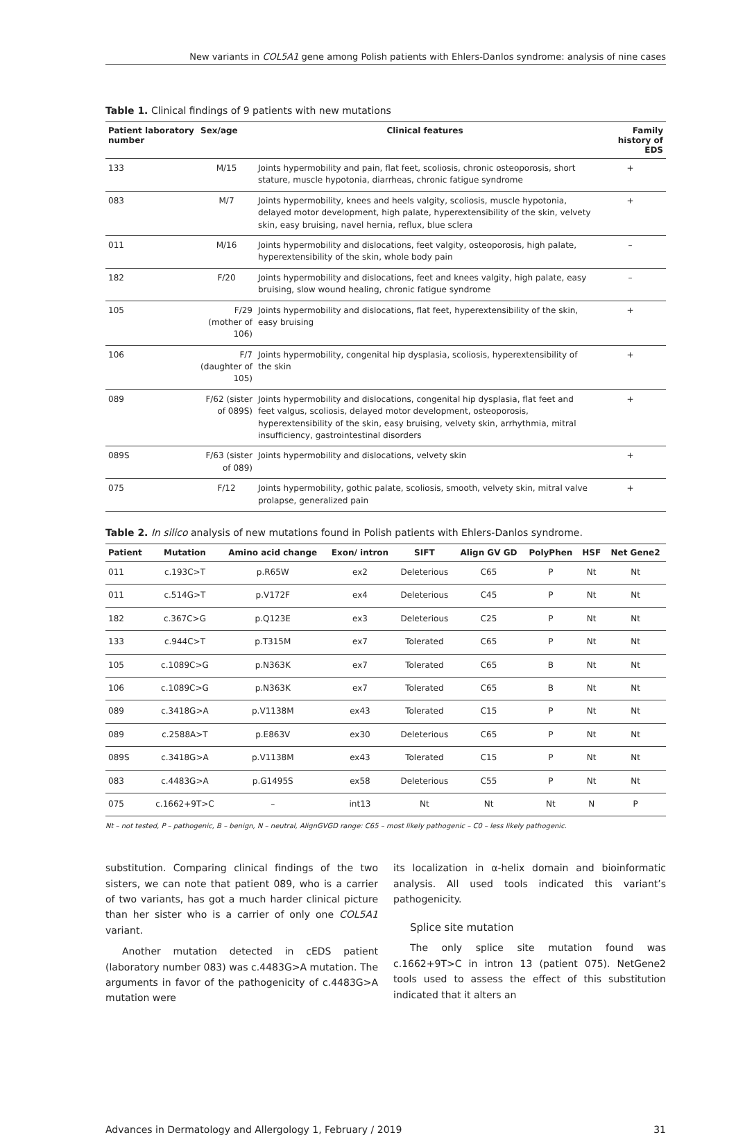New variants in COL5A1 gene among Polish patients with Ehlers-Danlos syndrome: analysis of nine cases
Table 1. Clinical findings of 9 patients with new mutations
| Patient laboratory number | Sex/age | Clinical features | Family history of EDS |
| --- | --- | --- | --- |
| 133 | M/15 | Joints hypermobility and pain, flat feet, scoliosis, chronic osteoporosis, short stature, muscle hypotonia, diarrheas, chronic fatigue syndrome | + |
| 083 | M/7 | Joints hypermobility, knees and heels valgity, scoliosis, muscle hypotonia, delayed motor development, high palate, hyperextensibility of the skin, velvety skin, easy bruising, navel hernia, reflux, blue sclera | + |
| 011 | M/16 | Joints hypermobility and dislocations, feet valgity, osteoporosis, high palate, hyperextensibility of the skin, whole body pain | – |
| 182 | F/20 | Joints hypermobility and dislocations, feet and knees valgity, high palate, easy bruising, slow wound healing, chronic fatigue syndrome | – |
| 105 | F/29 (mother of 106) | Joints hypermobility and dislocations, flat feet, hyperextensibility of the skin, easy bruising | + |
| 106 | F/7 (daughter of 105) | Joints hypermobility, congenital hip dysplasia, scoliosis, hyperextensibility of the skin | + |
| 089 | F/62 (sister of 089S) | Joints hypermobility and dislocations, congenital hip dysplasia, flat feet and feet valgus, scoliosis, delayed motor development, osteoporosis, hyperextensibility of the skin, easy bruising, velvety skin, arrhythmia, mitral insufficiency, gastrointestinal disorders | + |
| 089S | F/63 (sister of 089) | Joints hypermobility and dislocations, velvety skin | + |
| 075 | F/12 | Joints hypermobility, gothic palate, scoliosis, smooth, velvety skin, mitral valve prolapse, generalized pain | + |
Table 2. In silico analysis of new mutations found in Polish patients with Ehlers-Danlos syndrome.
| Patient | Mutation | Amino acid change | Exon/ intron | SIFT | Align GV GD | PolyPhen | HSF | Net Gene2 |
| --- | --- | --- | --- | --- | --- | --- | --- | --- |
| 011 | c.193C>T | p.R65W | ex2 | Deleterious | C65 | P | Nt | Nt |
| 011 | c.514G>T | p.V172F | ex4 | Deleterious | C45 | P | Nt | Nt |
| 182 | c.367C>G | p.Q123E | ex3 | Deleterious | C25 | P | Nt | Nt |
| 133 | c.944C>T | p.T315M | ex7 | Tolerated | C65 | P | Nt | Nt |
| 105 | c.1089C>G | p.N363K | ex7 | Tolerated | C65 | B | Nt | Nt |
| 106 | c.1089C>G | p.N363K | ex7 | Tolerated | C65 | B | Nt | Nt |
| 089 | c.3418G>A | p.V1138M | ex43 | Tolerated | C15 | P | Nt | Nt |
| 089 | c.2588A>T | p.E863V | ex30 | Deleterious | C65 | P | Nt | Nt |
| 089S | c.3418G>A | p.V1138M | ex43 | Tolerated | C15 | P | Nt | Nt |
| 083 | c.4483G>A | p.G1495S | ex58 | Deleterious | C55 | P | Nt | Nt |
| 075 | c.1662+9T>C | – | int13 | Nt | Nt | Nt | N | P |
Nt – not tested, P – pathogenic, B – benign, N – neutral, AlignGVGD range: C65 – most likely pathogenic – C0 – less likely pathogenic.
substitution. Comparing clinical findings of the two sisters, we can note that patient 089, who is a carrier of two variants, has got a much harder clinical picture than her sister who is a carrier of only one COL5A1 variant.
Another mutation detected in cEDS patient (laboratory number 083) was c.4483G>A mutation. The arguments in favor of the pathogenicity of c.4483G>A mutation were
its localization in α-helix domain and bioinformatic analysis. All used tools indicated this variant’s pathogenicity.
Splice site mutation
The only splice site mutation found was c.1662+9T>C in intron 13 (patient 075). NetGene2 tools used to assess the effect of this substitution indicated that it alters an
Advances in Dermatology and Allergology 1, February / 2019 31